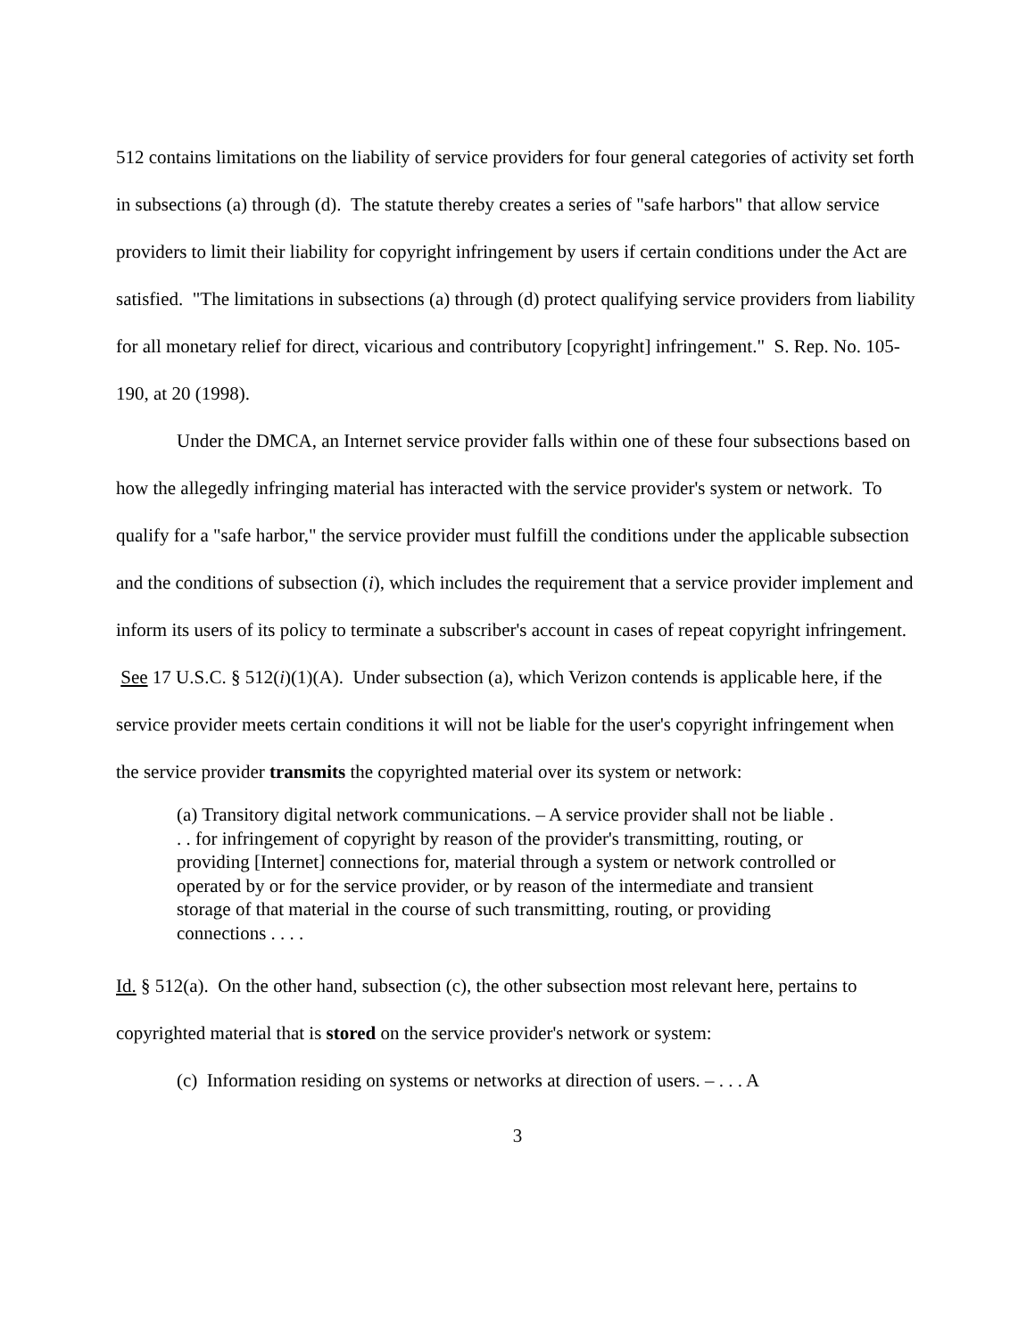512 contains limitations on the liability of service providers for four general categories of activity set forth in subsections (a) through (d). The statute thereby creates a series of "safe harbors" that allow service providers to limit their liability for copyright infringement by users if certain conditions under the Act are satisfied. "The limitations in subsections (a) through (d) protect qualifying service providers from liability for all monetary relief for direct, vicarious and contributory [copyright] infringement." S. Rep. No. 105-190, at 20 (1998).
Under the DMCA, an Internet service provider falls within one of these four subsections based on how the allegedly infringing material has interacted with the service provider's system or network. To qualify for a "safe harbor," the service provider must fulfill the conditions under the applicable subsection and the conditions of subsection (i), which includes the requirement that a service provider implement and inform its users of its policy to terminate a subscriber's account in cases of repeat copyright infringement. See 17 U.S.C. § 512(i)(1)(A). Under subsection (a), which Verizon contends is applicable here, if the service provider meets certain conditions it will not be liable for the user's copyright infringement when the service provider transmits the copyrighted material over its system or network:
(a) Transitory digital network communications. – A service provider shall not be liable . . . for infringement of copyright by reason of the provider's transmitting, routing, or providing [Internet] connections for, material through a system or network controlled or operated by or for the service provider, or by reason of the intermediate and transient storage of that material in the course of such transmitting, routing, or providing connections . . . .
Id. § 512(a). On the other hand, subsection (c), the other subsection most relevant here, pertains to copyrighted material that is stored on the service provider's network or system:
(c) Information residing on systems or networks at direction of users. – . . . A
3